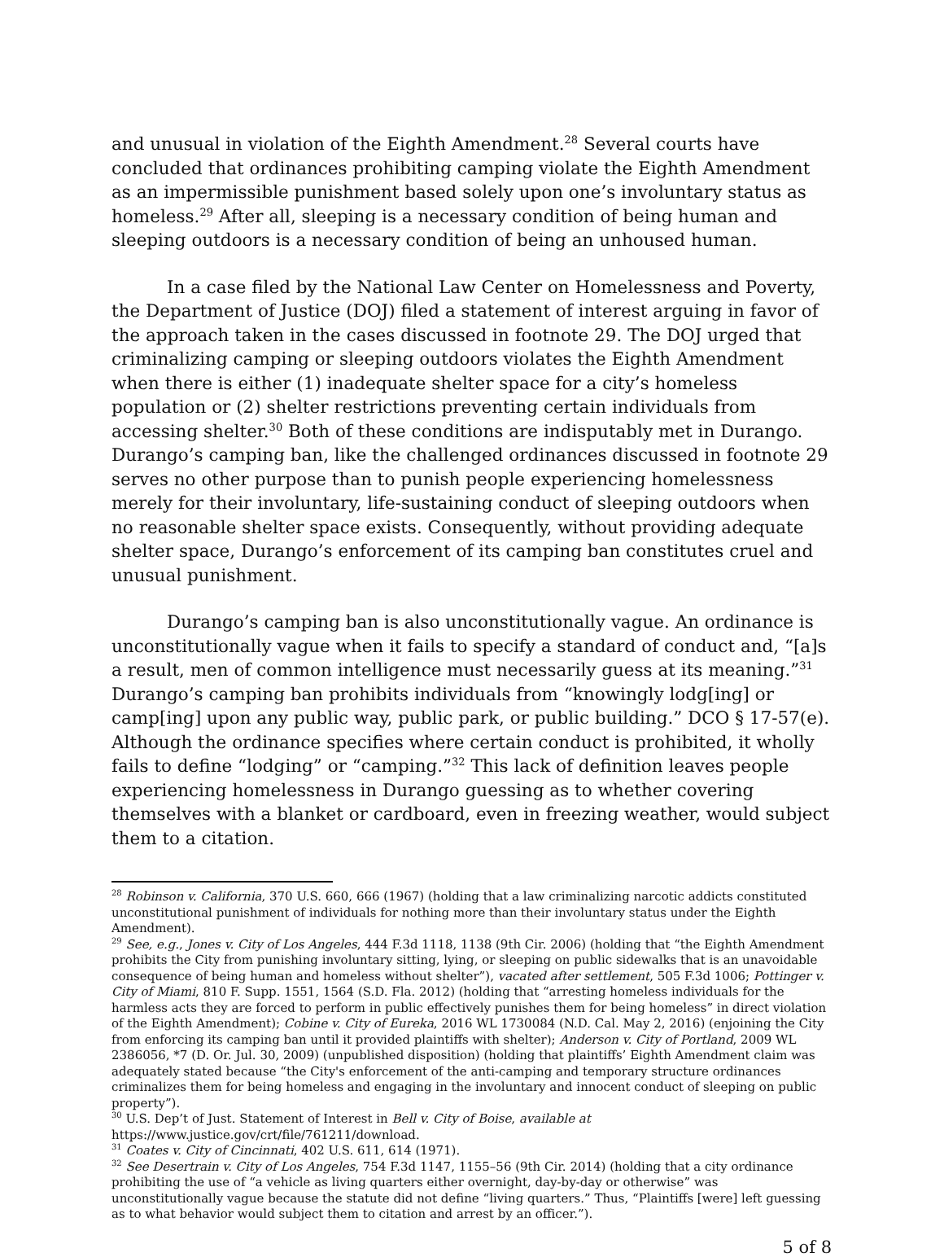and unusual in violation of the Eighth Amendment.<sup>28</sup> Several courts have concluded that ordinances prohibiting camping violate the Eighth Amendment as an impermissible punishment based solely upon one’s involuntary status as homeless.<sup>29</sup> After all, sleeping is a necessary condition of being human and sleeping outdoors is a necessary condition of being an unhoused human.
In a case filed by the National Law Center on Homelessness and Poverty, the Department of Justice (DOJ) filed a statement of interest arguing in favor of the approach taken in the cases discussed in footnote 29. The DOJ urged that criminalizing camping or sleeping outdoors violates the Eighth Amendment when there is either (1) inadequate shelter space for a city’s homeless population or (2) shelter restrictions preventing certain individuals from accessing shelter.<sup>30</sup> Both of these conditions are indisputably met in Durango. Durango’s camping ban, like the challenged ordinances discussed in footnote 29 serves no other purpose than to punish people experiencing homelessness merely for their involuntary, life-sustaining conduct of sleeping outdoors when no reasonable shelter space exists. Consequently, without providing adequate shelter space, Durango’s enforcement of its camping ban constitutes cruel and unusual punishment.
Durango’s camping ban is also unconstitutionally vague. An ordinance is unconstitutionally vague when it fails to specify a standard of conduct and, “[a]s a result, men of common intelligence must necessarily guess at its meaning.”<sup>31</sup> Durango’s camping ban prohibits individuals from “knowingly lodg[ing] or camp[ing] upon any public way, public park, or public building.” DCO § 17-57(e). Although the ordinance specifies where certain conduct is prohibited, it wholly fails to define “lodging” or “camping.”<sup>32</sup> This lack of definition leaves people experiencing homelessness in Durango guessing as to whether covering themselves with a blanket or cardboard, even in freezing weather, would subject them to a citation.
<sup>28</sup> Robinson v. California, 370 U.S. 660, 666 (1967) (holding that a law criminalizing narcotic addicts constituted unconstitutional punishment of individuals for nothing more than their involuntary status under the Eighth Amendment).
<sup>29</sup> See, e.g., Jones v. City of Los Angeles, 444 F.3d 1118, 1138 (9th Cir. 2006) (holding that “the Eighth Amendment prohibits the City from punishing involuntary sitting, lying, or sleeping on public sidewalks that is an unavoidable consequence of being human and homeless without shelter”), vacated after settlement, 505 F.3d 1006; Pottinger v. City of Miami, 810 F. Supp. 1551, 1564 (S.D. Fla. 2012) (holding that “arresting homeless individuals for the harmless acts they are forced to perform in public effectively punishes them for being homeless” in direct violation of the Eighth Amendment); Cobine v. City of Eureka, 2016 WL 1730084 (N.D. Cal. May 2, 2016) (enjoining the City from enforcing its camping ban until it provided plaintiffs with shelter); Anderson v. City of Portland, 2009 WL 2386056, *7 (D. Or. Jul. 30, 2009) (unpublished disposition) (holding that plaintiffs’ Eighth Amendment claim was adequately stated because “the City's enforcement of the anti-camping and temporary structure ordinances criminalizes them for being homeless and engaging in the involuntary and innocent conduct of sleeping on public property”).
<sup>30</sup> U.S. Dep’t of Just. Statement of Interest in Bell v. City of Boise, available at
https://www.justice.gov/crt/file/761211/download.
<sup>31</sup> Coates v. City of Cincinnati, 402 U.S. 611, 614 (1971).
<sup>32</sup> See Desertrain v. City of Los Angeles, 754 F.3d 1147, 1155–56 (9th Cir. 2014) (holding that a city ordinance prohibiting the use of “a vehicle as living quarters either overnight, day-by-day or otherwise” was unconstitutionally vague because the statute did not define “living quarters.” Thus, “Plaintiffs [were] left guessing as to what behavior would subject them to citation and arrest by an officer.”).
5 of 8